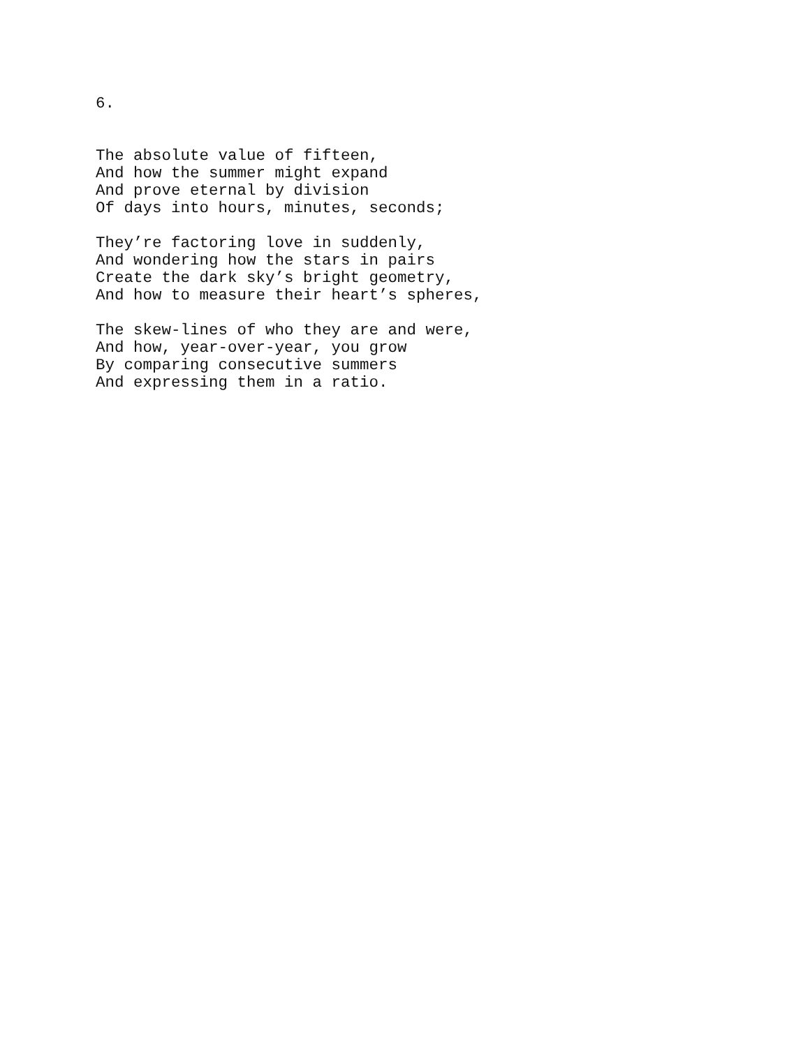6.
The absolute value of fifteen, And how the summer might expand And prove eternal by division Of days into hours, minutes, seconds;
They’re factoring love in suddenly, And wondering how the stars in pairs Create the dark sky’s bright geometry, And how to measure their heart’s spheres,
The skew-lines of who they are and were, And how, year-over-year, you grow By comparing consecutive summers And expressing them in a ratio.